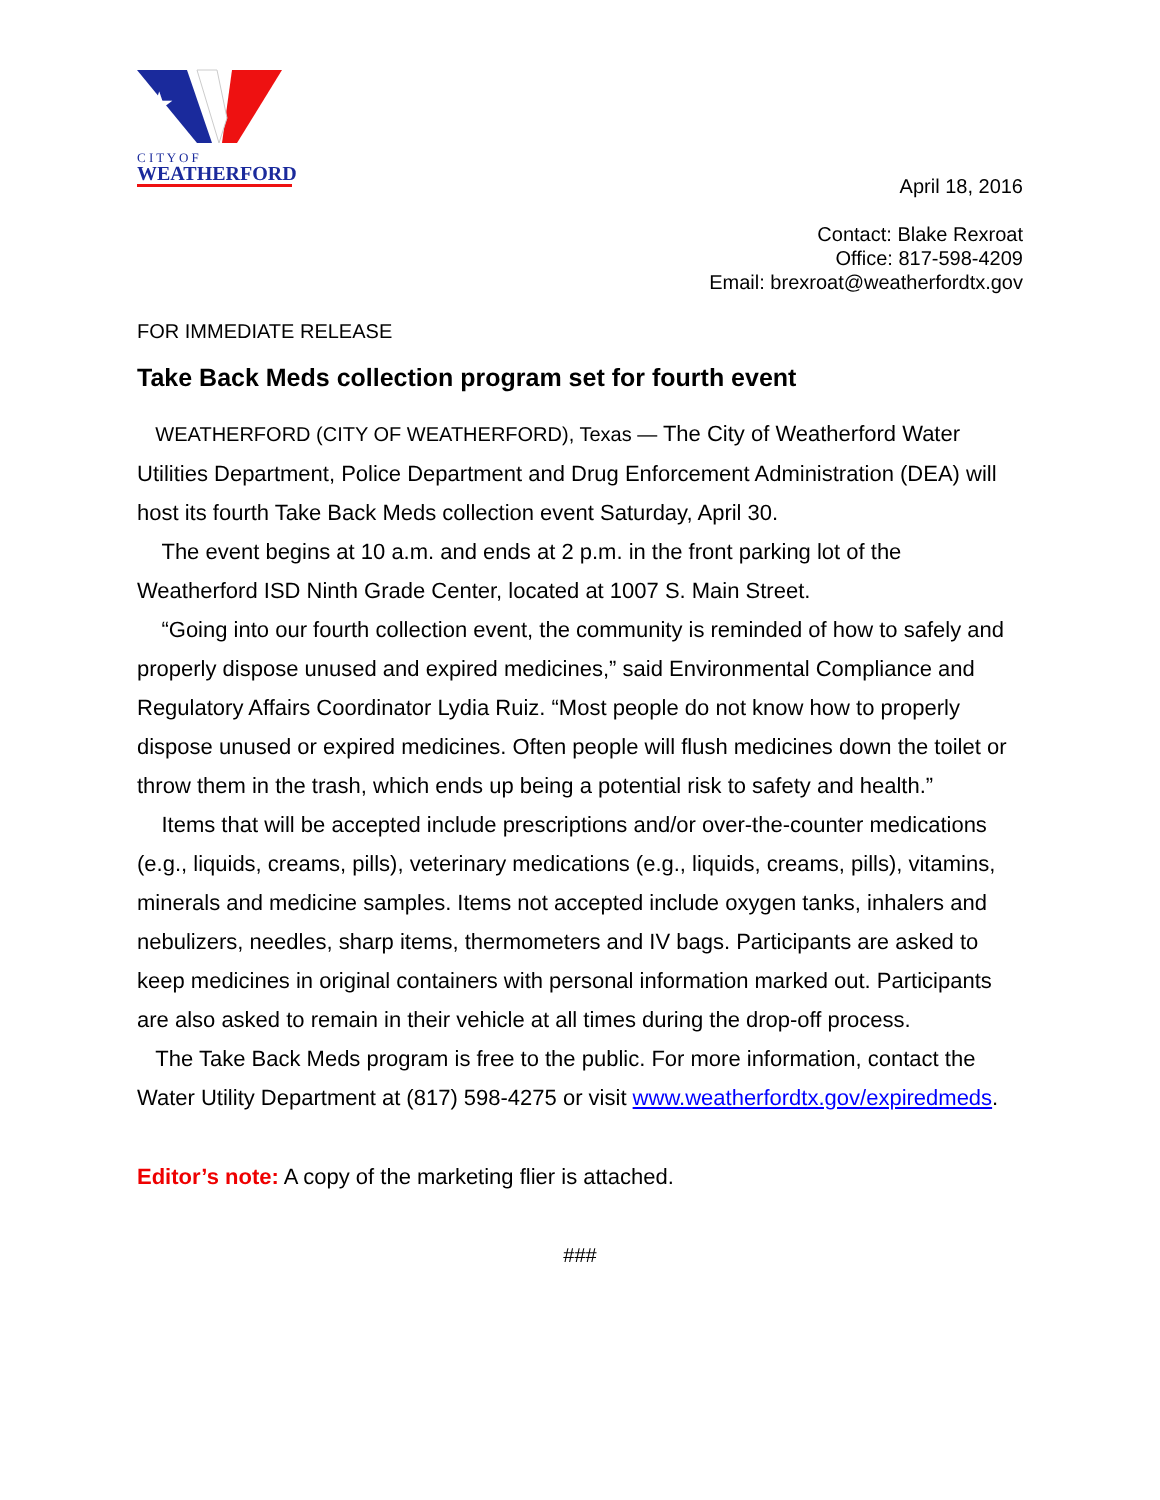★
C I T Y O F
WEATHERFORD
April 18, 2016
Contact: Blake Rexroat
Office: 817-598-4209
Email: brexroat@weatherfordtx.gov
FOR IMMEDIATE RELEASE
Take Back Meds collection program set for fourth event
WEATHERFORD (CITY OF WEATHERFORD), Texas — The City of Weatherford Water Utilities Department, Police Department and Drug Enforcement Administration (DEA) will host its fourth Take Back Meds collection event Saturday, April 30.
The event begins at 10 a.m. and ends at 2 p.m. in the front parking lot of the Weatherford ISD Ninth Grade Center, located at 1007 S. Main Street.
“Going into our fourth collection event, the community is reminded of how to safely and properly dispose unused and expired medicines,” said Environmental Compliance and Regulatory Affairs Coordinator Lydia Ruiz. “Most people do not know how to properly dispose unused or expired medicines. Often people will flush medicines down the toilet or throw them in the trash, which ends up being a potential risk to safety and health.”
Items that will be accepted include prescriptions and/or over-the-counter medications (e.g., liquids, creams, pills), veterinary medications (e.g., liquids, creams, pills), vitamins, minerals and medicine samples. Items not accepted include oxygen tanks, inhalers and nebulizers, needles, sharp items, thermometers and IV bags. Participants are asked to keep medicines in original containers with personal information marked out. Participants are also asked to remain in their vehicle at all times during the drop-off process.
The Take Back Meds program is free to the public. For more information, contact the Water Utility Department at (817) 598-4275 or visit www.weatherfordtx.gov/expiredmeds.
Editor’s note: A copy of the marketing flier is attached.
###